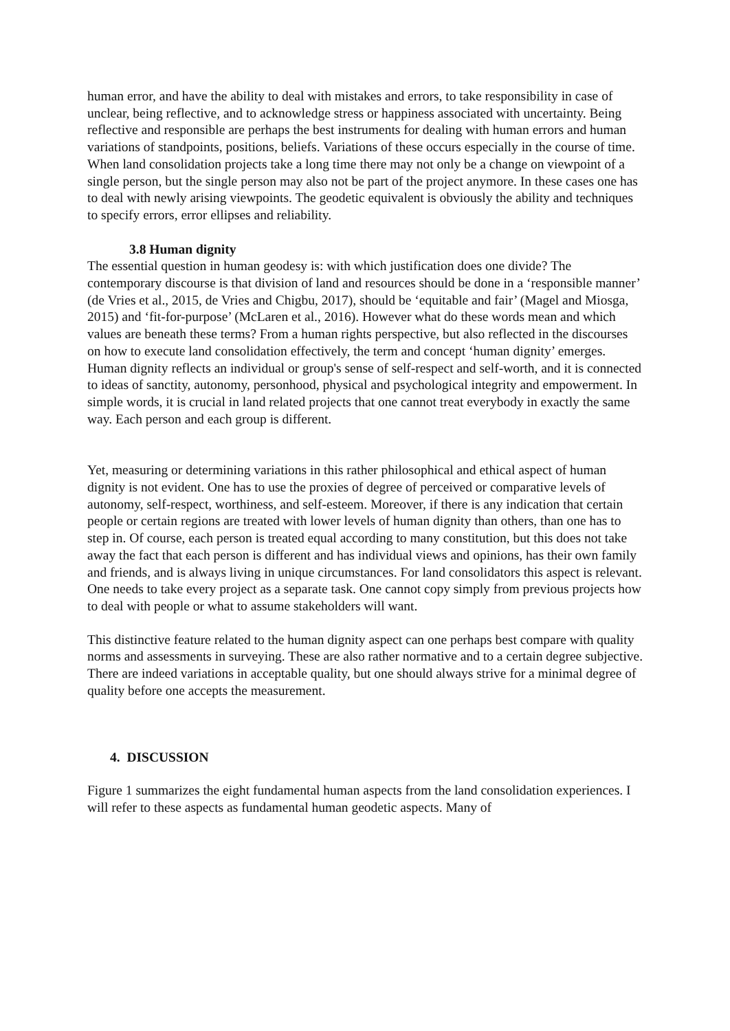human error, and have the ability to deal with mistakes and errors, to take responsibility in case of unclear, being reflective, and to acknowledge stress or happiness associated with uncertainty. Being reflective and responsible are perhaps the best instruments for dealing with human errors and human variations of standpoints, positions, beliefs. Variations of these occurs especially in the course of time. When land consolidation projects take a long time there may not only be a change on viewpoint of a single person, but the single person may also not be part of the project anymore. In these cases one has to deal with newly arising viewpoints. The geodetic equivalent is obviously the ability and techniques to specify errors, error ellipses and reliability.
3.8 Human dignity
The essential question in human geodesy is: with which justification does one divide? The contemporary discourse is that division of land and resources should be done in a ‘responsible manner’ (de Vries et al., 2015, de Vries and Chigbu, 2017), should be ‘equitable and fair’ (Magel and Miosga, 2015) and ‘fit-for-purpose’ (McLaren et al., 2016). However what do these words mean and which values are beneath these terms? From a human rights perspective, but also reflected in the discourses on how to execute land consolidation effectively, the term and concept ‘human dignity’ emerges. Human dignity reflects an individual or group's sense of self-respect and self-worth, and it is connected to ideas of sanctity, autonomy, personhood, physical and psychological integrity and empowerment. In simple words, it is crucial in land related projects that one cannot treat everybody in exactly the same way. Each person and each group is different.
Yet, measuring or determining variations in this rather philosophical and ethical aspect of human dignity is not evident. One has to use the proxies of degree of perceived or comparative levels of autonomy, self-respect, worthiness, and self-esteem. Moreover, if there is any indication that certain people or certain regions are treated with lower levels of human dignity than others, than one has to step in. Of course, each person is treated equal according to many constitution, but this does not take away the fact that each person is different and has individual views and opinions, has their own family and friends, and is always living in unique circumstances. For land consolidators this aspect is relevant. One needs to take every project as a separate task. One cannot copy simply from previous projects how to deal with people or what to assume stakeholders will want.
This distinctive feature related to the human dignity aspect can one perhaps best compare with quality norms and assessments in surveying. These are also rather normative and to a certain degree subjective. There are indeed variations in acceptable quality, but one should always strive for a minimal degree of quality before one accepts the measurement.
4. DISCUSSION
Figure 1 summarizes the eight fundamental human aspects from the land consolidation experiences. I will refer to these aspects as fundamental human geodetic aspects. Many of